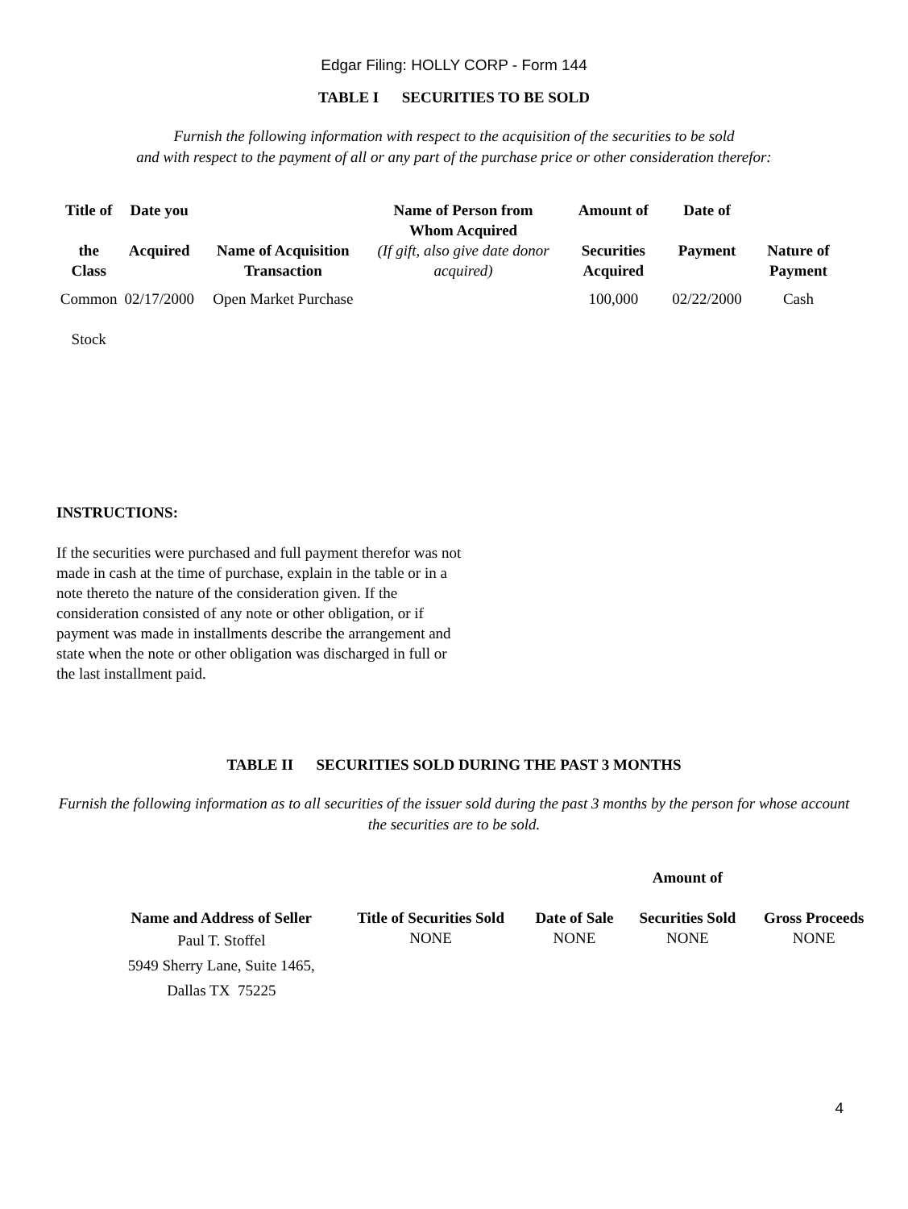Edgar Filing: HOLLY CORP - Form 144
TABLE I SECURITIES TO BE SOLD
Furnish the following information with respect to the acquisition of the securities to be sold
and with respect to the payment of all or any part of the purchase price or other consideration therefor:
| Title of the Class | Date you Acquired | Name of Acquisition Transaction | Name of Person from Whom Acquired (If gift, also give date donor acquired) | Amount of Securities Acquired | Date of Payment | Nature of Payment |
| --- | --- | --- | --- | --- | --- | --- |
| Common Stock | 02/17/2000 | Open Market Purchase | | 100,000 | 02/22/2000 | Cash |
INSTRUCTIONS:
If the securities were purchased and full payment therefor was not made in cash at the time of purchase, explain in the table or in a note thereto the nature of the consideration given. If the consideration consisted of any note or other obligation, or if payment was made in installments describe the arrangement and state when the note or other obligation was discharged in full or the last installment paid.
TABLE II SECURITIES SOLD DURING THE PAST 3 MONTHS
Furnish the following information as to all securities of the issuer sold during the past 3 months by the person for whose account the securities are to be sold.
| Name and Address of Seller | Title of Securities Sold | Date of Sale | Amount of Securities Sold | Gross Proceeds |
| --- | --- | --- | --- | --- |
| Paul T. Stoffel 5949 Sherry Lane, Suite 1465, Dallas TX 75225 | NONE | NONE | NONE | NONE |
4